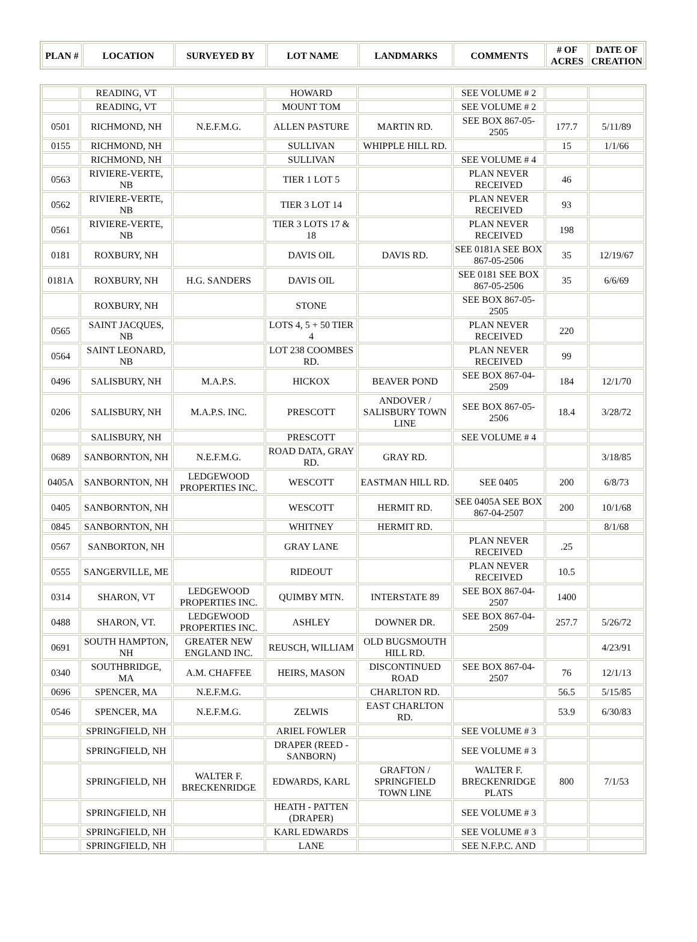| PLAN # | LOCATION | SURVEYED BY | LOT NAME | LANDMARKS | COMMENTS | # OF ACRES | DATE OF CREATION |
| --- | --- | --- | --- | --- | --- | --- | --- |
| | READING, VT | | HOWARD | | SEE VOLUME # 2 | | |
| | READING, VT | | MOUNT TOM | | SEE VOLUME # 2 | | |
| 0501 | RICHMOND, NH | N.E.F.M.G. | ALLEN PASTURE | MARTIN RD. | SEE BOX 867-05-2505 | 177.7 | 5/11/89 |
| 0155 | RICHMOND, NH | | SULLIVAN | WHIPPLE HILL RD. | | 15 | 1/1/66 |
| | RICHMOND, NH | | SULLIVAN | | SEE VOLUME # 4 | | |
| 0563 | RIVIERE-VERTE, NB | | TIER 1 LOT 5 | | PLAN NEVER RECEIVED | 46 | |
| 0562 | RIVIERE-VERTE, NB | | TIER 3 LOT 14 | | PLAN NEVER RECEIVED | 93 | |
| 0561 | RIVIERE-VERTE, NB | | TIER 3 LOTS 17 & 18 | | PLAN NEVER RECEIVED | 198 | |
| 0181 | ROXBURY, NH | | DAVIS OIL | DAVIS RD. | SEE 0181A SEE BOX 867-05-2506 | 35 | 12/19/67 |
| 0181A | ROXBURY, NH | H.G. SANDERS | DAVIS OIL | | SEE 0181 SEE BOX 867-05-2506 | 35 | 6/6/69 |
| | ROXBURY, NH | | STONE | | SEE BOX 867-05-2505 | | |
| 0565 | SAINT JACQUES, NB | | LOTS 4, 5 + 50 TIER 4 | | PLAN NEVER RECEIVED | 220 | |
| 0564 | SAINT LEONARD, NB | | LOT 238 COOMBES RD. | | PLAN NEVER RECEIVED | 99 | |
| 0496 | SALISBURY, NH | M.A.P.S. | HICKOX | BEAVER POND | SEE BOX 867-04-2509 | 184 | 12/1/70 |
| 0206 | SALISBURY, NH | M.A.P.S. INC. | PRESCOTT | ANDOVER / SALISBURY TOWN LINE | SEE BOX 867-05-2506 | 18.4 | 3/28/72 |
| | SALISBURY, NH | | PRESCOTT | | SEE VOLUME # 4 | | |
| 0689 | SANBORNTON, NH | N.E.F.M.G. | ROAD DATA, GRAY RD. | GRAY RD. | | | 3/18/85 |
| 0405A | SANBORNTON, NH | LEDGEWOOD PROPERTIES INC. | WESCOTT | EASTMAN HILL RD. | SEE 0405 | 200 | 6/8/73 |
| 0405 | SANBORNTON, NH | | WESCOTT | HERMIT RD. | SEE 0405A SEE BOX 867-04-2507 | 200 | 10/1/68 |
| 0845 | SANBORNTON, NH | | WHITNEY | HERMIT RD. | | | 8/1/68 |
| 0567 | SANBORTON, NH | | GRAY LANE | | PLAN NEVER RECEIVED | .25 | |
| 0555 | SANGERVILLE, ME | | RIDEOUT | | PLAN NEVER RECEIVED | 10.5 | |
| 0314 | SHARON, VT | LEDGEWOOD PROPERTIES INC. | QUIMBY MTN. | INTERSTATE 89 | SEE BOX 867-04-2507 | 1400 | |
| 0488 | SHARON, VT. | LEDGEWOOD PROPERTIES INC. | ASHLEY | DOWNER DR. | SEE BOX 867-04-2509 | 257.7 | 5/26/72 |
| 0691 | SOUTH HAMPTON, NH | GREATER NEW ENGLAND INC. | REUSCH, WILLIAM | OLD BUGSMOUTH HILL RD. | | | 4/23/91 |
| 0340 | SOUTHBRIDGE, MA | A.M. CHAFFEE | HEIRS, MASON | DISCONTINUED ROAD | SEE BOX 867-04-2507 | 76 | 12/1/13 |
| 0696 | SPENCER, MA | N.E.F.M.G. | | CHARLTON RD. | | 56.5 | 5/15/85 |
| 0546 | SPENCER, MA | N.E.F.M.G. | ZELWIS | EAST CHARLTON RD. | | 53.9 | 6/30/83 |
| | SPRINGFIELD, NH | | ARIEL FOWLER | | SEE VOLUME # 3 | | |
| | SPRINGFIELD, NH | | DRAPER (REED - SANBORN) | | SEE VOLUME # 3 | | |
| | SPRINGFIELD, NH | WALTER F. BRECKENRIDGE | EDWARDS, KARL | GRAFTON / SPRINGFIELD TOWN LINE | WALTER F. BRECKENRIDGE PLATS | 800 | 7/1/53 |
| | SPRINGFIELD, NH | | HEATH - PATTEN (DRAPER) | | SEE VOLUME # 3 | | |
| | SPRINGFIELD, NH | | KARL EDWARDS | | SEE VOLUME # 3 | | |
| | SPRINGFIELD, NH | | LANE | | SEE N.F.P.C. AND | | |